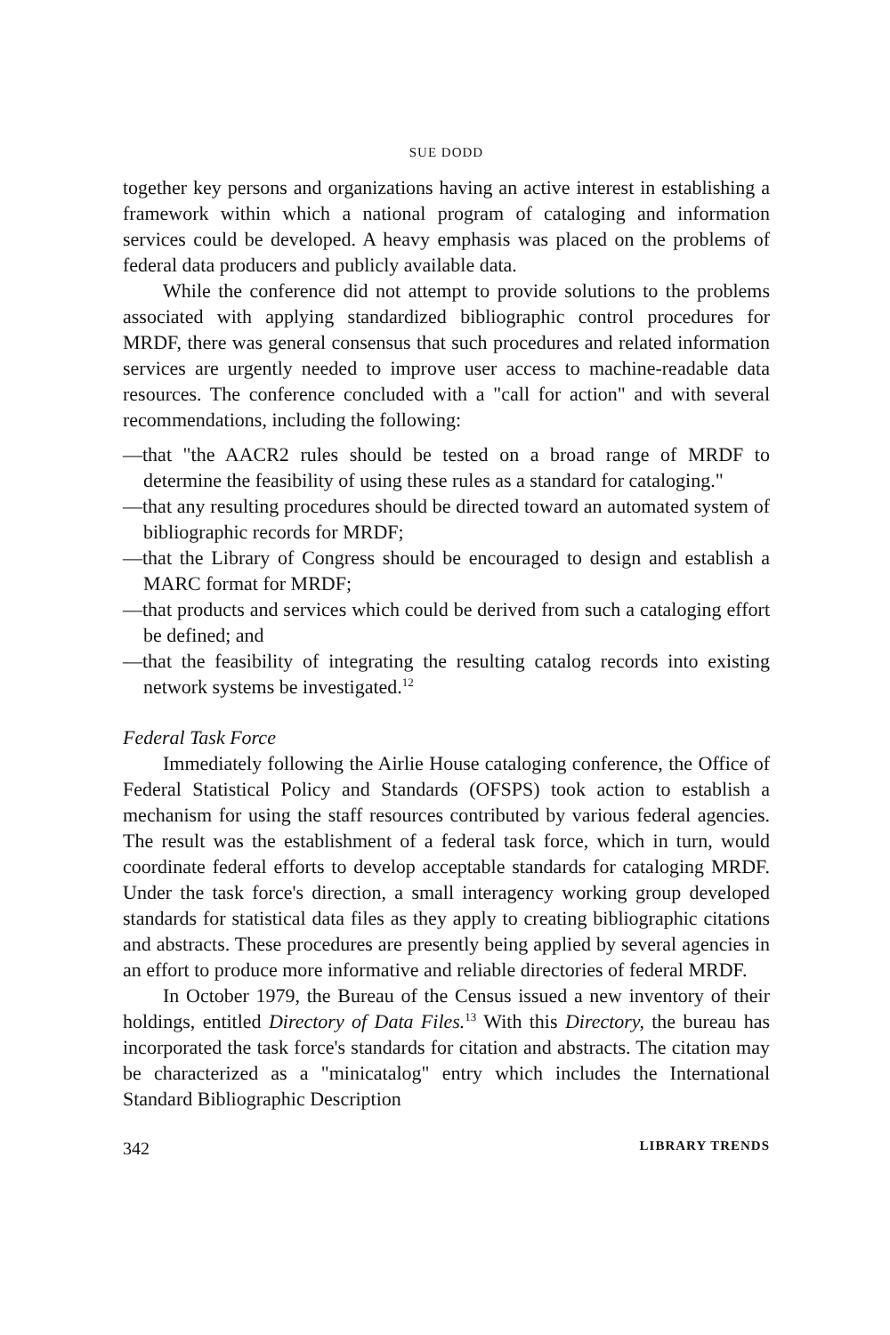SUE DODD
together key persons and organizations having an active interest in establishing a framework within which a national program of cataloging and information services could be developed. A heavy emphasis was placed on the problems of federal data producers and publicly available data.
While the conference did not attempt to provide solutions to the problems associated with applying standardized bibliographic control procedures for MRDF, there was general consensus that such procedures and related information services are urgently needed to improve user access to machine-readable data resources. The conference concluded with a "call for action" and with several recommendations, including the following:
—that "the AACR2 rules should be tested on a broad range of MRDF to determine the feasibility of using these rules as a standard for cataloging."
—that any resulting procedures should be directed toward an automated system of bibliographic records for MRDF;
—that the Library of Congress should be encouraged to design and establish a MARC format for MRDF;
—that products and services which could be derived from such a cataloging effort be defined; and
—that the feasibility of integrating the resulting catalog records into existing network systems be investigated.<sup>12</sup>
Federal Task Force
Immediately following the Airlie House cataloging conference, the Office of Federal Statistical Policy and Standards (OFSPS) took action to establish a mechanism for using the staff resources contributed by various federal agencies. The result was the establishment of a federal task force, which in turn, would coordinate federal efforts to develop acceptable standards for cataloging MRDF. Under the task force's direction, a small interagency working group developed standards for statistical data files as they apply to creating bibliographic citations and abstracts. These procedures are presently being applied by several agencies in an effort to produce more informative and reliable directories of federal MRDF.
In October 1979, the Bureau of the Census issued a new inventory of their holdings, entitled Directory of Data Files.<sup>13</sup> With this Directory, the bureau has incorporated the task force's standards for citation and abstracts. The citation may be characterized as a "minicatalog" entry which includes the International Standard Bibliographic Description
342 LIBRARY TRENDS